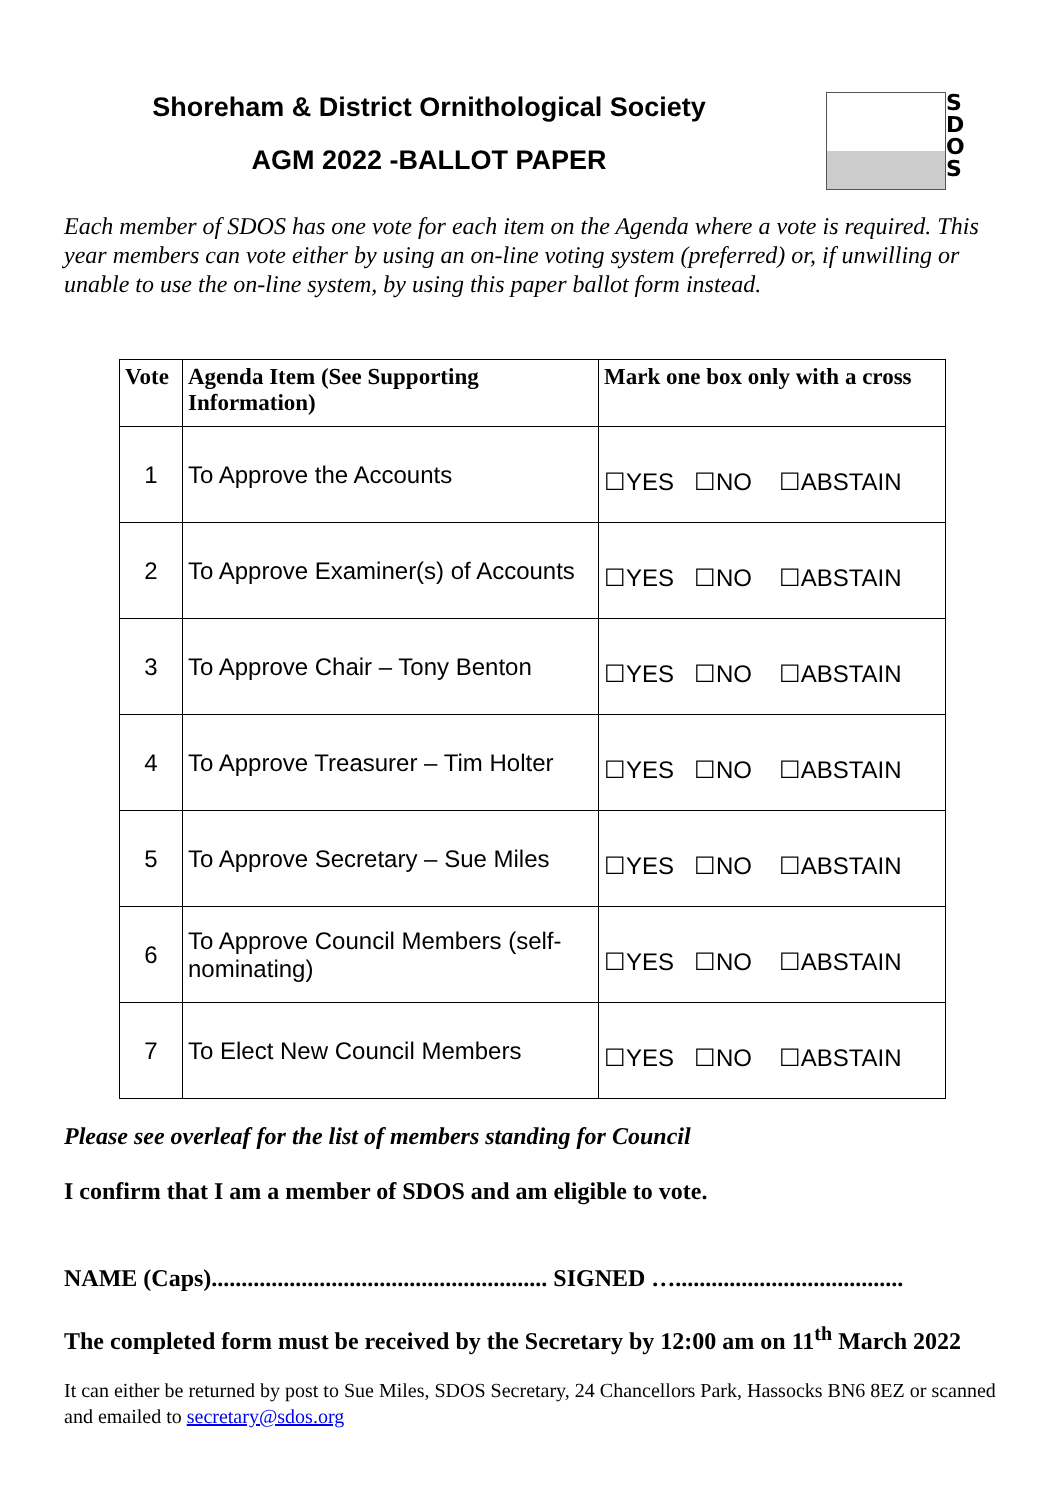Shoreham & District Ornithological Society
AGM 2022 -BALLOT PAPER
S D O S
Each member of SDOS has one vote for each item on the Agenda where a vote is required. This year members can vote either by using an on-line voting system (preferred) or, if unwilling or unable to use the on-line system, by using this paper ballot form instead.
| Vote | Agenda Item (See Supporting Information) | Mark one box only with a cross |
| --- | --- | --- |
| 1 | To Approve the Accounts | ☐YES ☐NO ☐ABSTAIN |
| 2 | To Approve Examiner(s) of Accounts | ☐YES ☐NO ☐ABSTAIN |
| 3 | To Approve Chair – Tony Benton | ☐YES ☐NO ☐ABSTAIN |
| 4 | To Approve Treasurer – Tim Holter | ☐YES ☐NO ☐ABSTAIN |
| 5 | To Approve Secretary – Sue Miles | ☐YES ☐NO ☐ABSTAIN |
| 6 | To Approve Council Members (self-nominating) | ☐YES ☐NO ☐ABSTAIN |
| 7 | To Elect New Council Members | ☐YES ☐NO ☐ABSTAIN |
Please see overleaf for the list of members standing for Council
I confirm that I am a member of SDOS and am eligible to vote.
NAME (Caps)........................................................ SIGNED …......................................
The completed form must be received by the Secretary by 12:00 am on 11<sup>th</sup> March 2022
It can either be returned by post to Sue Miles, SDOS Secretary, 24 Chancellors Park, Hassocks BN6 8EZ or scanned and emailed to secretary@sdos.org